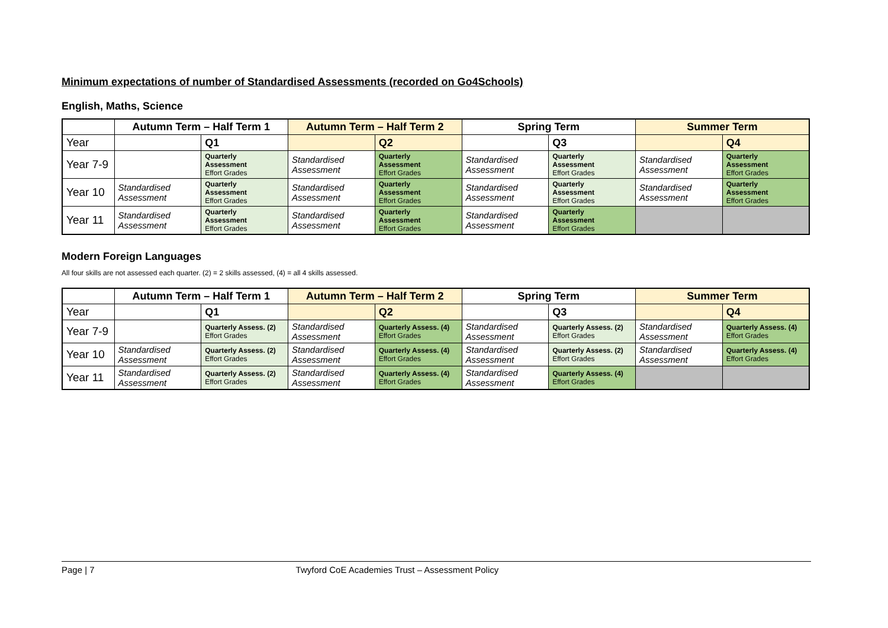Minimum expectations of number of Standardised Assessments (recorded on Go4Schools)
English, Maths, Science
| | Autumn Term – Half Term 1 | | Autumn Term – Half Term 2 | | Spring Term | | Summer Term | |
| Year | | Q1 | | Q2 | | Q3 | | Q4 |
| Year 7-9 | | Quarterly Assessment Effort Grades | Standardised Assessment | Quarterly Assessment Effort Grades | Standardised Assessment | Quarterly Assessment Effort Grades | Standardised Assessment | Quarterly Assessment Effort Grades |
| Year 10 | Standardised Assessment | Quarterly Assessment Effort Grades | Standardised Assessment | Quarterly Assessment Effort Grades | Standardised Assessment | Quarterly Assessment Effort Grades | Standardised Assessment | Quarterly Assessment Effort Grades |
| Year 11 | Standardised Assessment | Quarterly Assessment Effort Grades | Standardised Assessment | Quarterly Assessment Effort Grades | Standardised Assessment | Quarterly Assessment Effort Grades | | |
Modern Foreign Languages
All four skills are not assessed each quarter. (2) = 2 skills assessed, (4) = all 4 skills assessed.
| | Autumn Term – Half Term 1 | | Autumn Term – Half Term 2 | | Spring Term | | Summer Term | |
| Year | | Q1 | | Q2 | | Q3 | | Q4 |
| Year 7-9 | | Quarterly Assess. (2) Effort Grades | Standardised Assessment | Quarterly Assess. (4) Effort Grades | Standardised Assessment | Quarterly Assess. (2) Effort Grades | Standardised Assessment | Quarterly Assess. (4) Effort Grades |
| Year 10 | Standardised Assessment | Quarterly Assess. (2) Effort Grades | Standardised Assessment | Quarterly Assess. (4) Effort Grades | Standardised Assessment | Quarterly Assess. (2) Effort Grades | Standardised Assessment | Quarterly Assess. (4) Effort Grades |
| Year 11 | Standardised Assessment | Quarterly Assess. (2) Effort Grades | Standardised Assessment | Quarterly Assess. (4) Effort Grades | Standardised Assessment | Quarterly Assess. (4) Effort Grades | | |
Page | 7 Twyford CoE Academies Trust – Assessment Policy